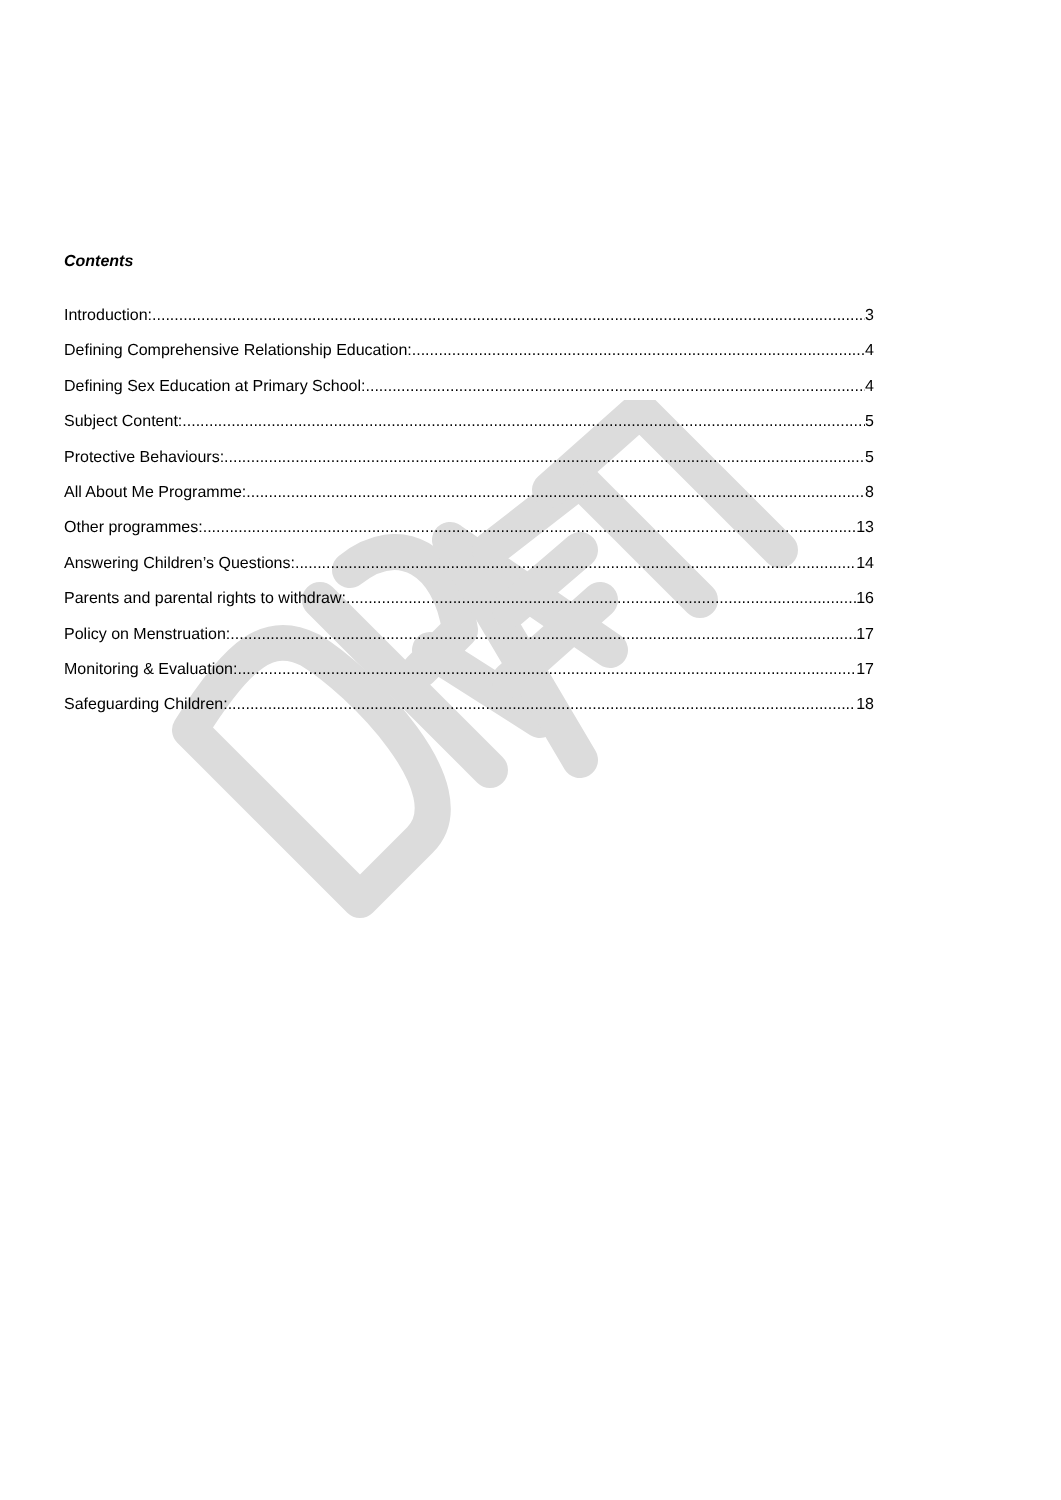Contents
Introduction: 3
Defining Comprehensive Relationship Education: 4
Defining Sex Education at Primary School: 4
Subject Content: 5
Protective Behaviours: 5
All About Me Programme: 8
Other programmes: 13
Answering Children’s Questions: 14
Parents and parental rights to withdraw: 16
Policy on Menstruation: 17
Monitoring & Evaluation: 17
Safeguarding Children: 18